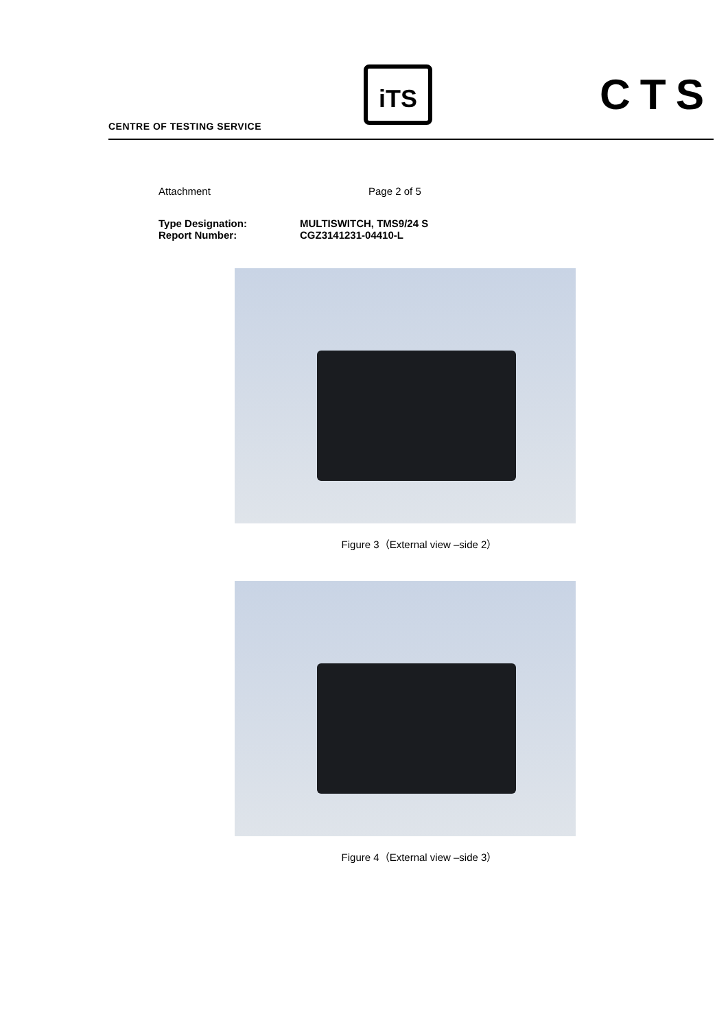CENTRE OF TESTING SERVICE
iTS CTS
Attachment Page 2 of 5
Type Designation: MULTISWITCH, TMS9/24 S
Report Number: CGZ3141231-04410-L
Figure 3（External view –side 2）
Figure 4（External view –side 3）